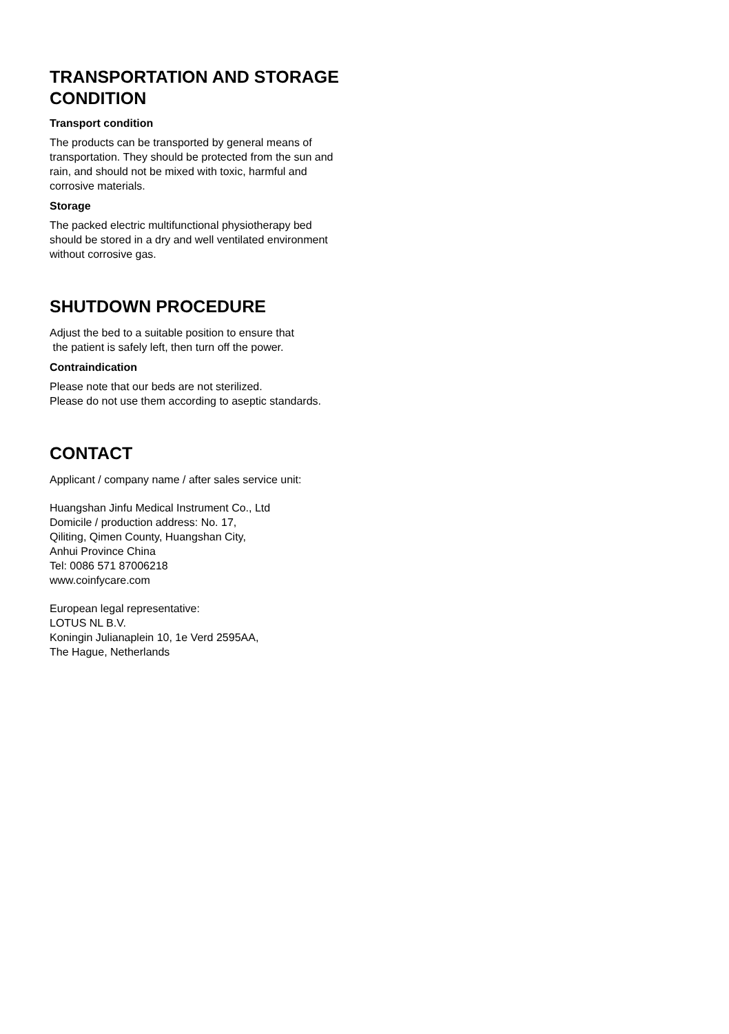TRANSPORTATION AND STORAGE CONDITION
Transport condition
The products can be transported by general means of transportation. They should be protected from the sun and rain, and should not be mixed with toxic, harmful and corrosive materials.
Storage
The packed electric multifunctional physiotherapy bed should be stored in a dry and well ventilated environment without corrosive gas.
SHUTDOWN PROCEDURE
Adjust the bed to a suitable position to ensure that
the patient is safely left, then turn off the power.
Contraindication
Please note that our beds are not sterilized.
Please do not use them according to aseptic standards.
CONTACT
Applicant / company name / after sales service unit:
Huangshan Jinfu Medical Instrument Co., Ltd
Domicile / production address: No. 17,
Qiliting, Qimen County, Huangshan City,
Anhui Province China
Tel: 0086 571 87006218
www.coinfycare.com
European legal representative:
LOTUS NL B.V.
Koningin Julianaplein 10, 1e Verd 2595AA,
The Hague, Netherlands